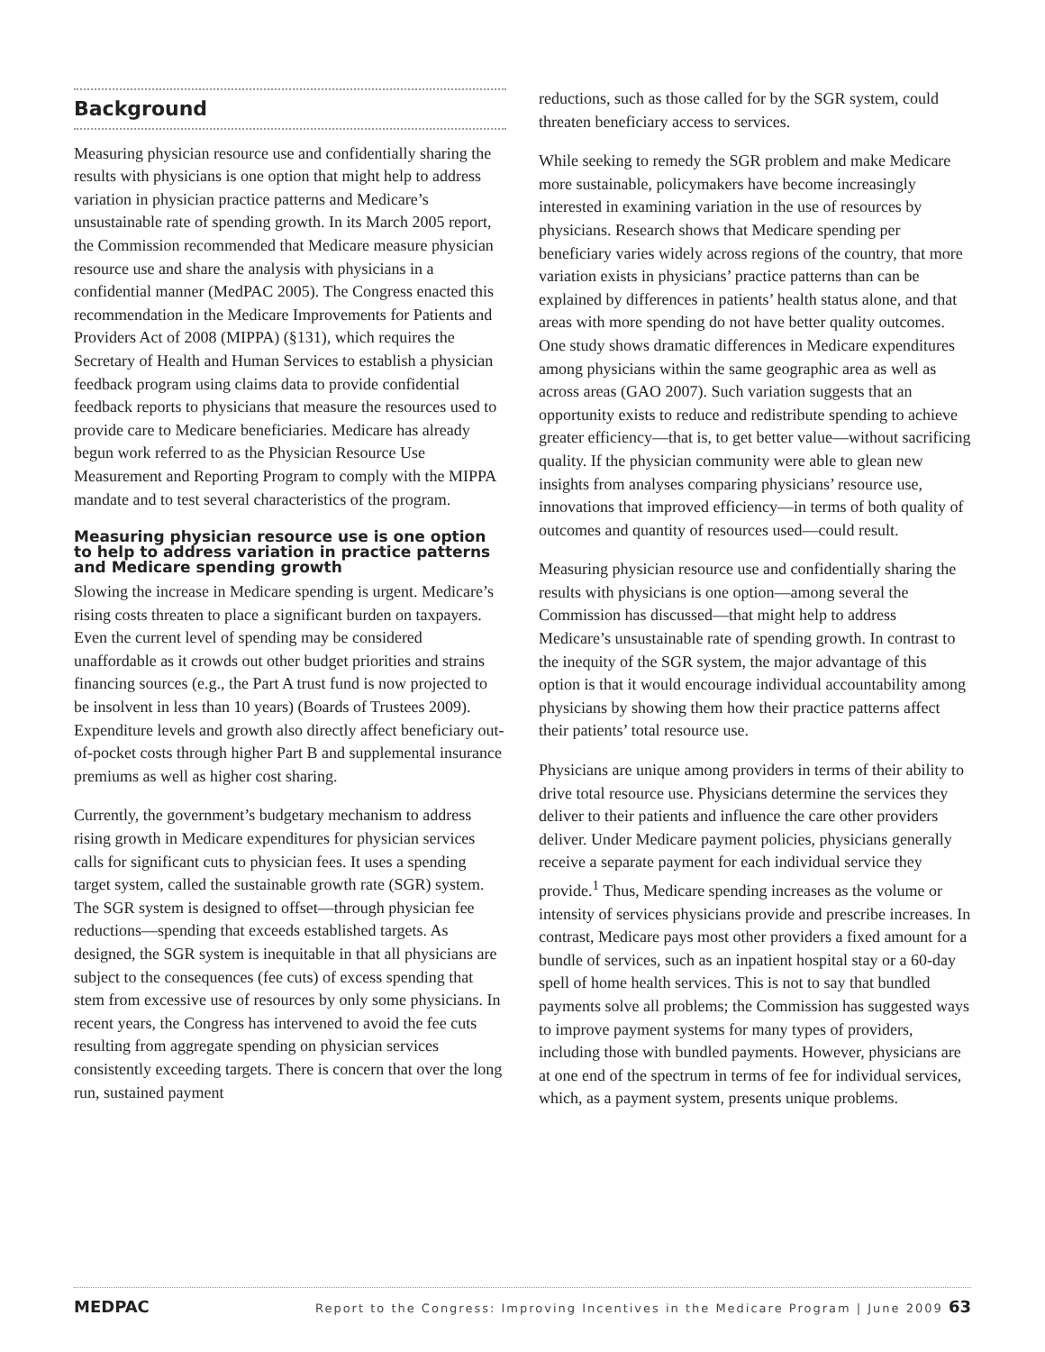Background
Measuring physician resource use and confidentially sharing the results with physicians is one option that might help to address variation in physician practice patterns and Medicare’s unsustainable rate of spending growth. In its March 2005 report, the Commission recommended that Medicare measure physician resource use and share the analysis with physicians in a confidential manner (MedPAC 2005). The Congress enacted this recommendation in the Medicare Improvements for Patients and Providers Act of 2008 (MIPPA) (§131), which requires the Secretary of Health and Human Services to establish a physician feedback program using claims data to provide confidential feedback reports to physicians that measure the resources used to provide care to Medicare beneficiaries. Medicare has already begun work referred to as the Physician Resource Use Measurement and Reporting Program to comply with the MIPPA mandate and to test several characteristics of the program.
Measuring physician resource use is one option to help to address variation in practice patterns and Medicare spending growth
Slowing the increase in Medicare spending is urgent. Medicare’s rising costs threaten to place a significant burden on taxpayers. Even the current level of spending may be considered unaffordable as it crowds out other budget priorities and strains financing sources (e.g., the Part A trust fund is now projected to be insolvent in less than 10 years) (Boards of Trustees 2009). Expenditure levels and growth also directly affect beneficiary out-of-pocket costs through higher Part B and supplemental insurance premiums as well as higher cost sharing.
Currently, the government’s budgetary mechanism to address rising growth in Medicare expenditures for physician services calls for significant cuts to physician fees. It uses a spending target system, called the sustainable growth rate (SGR) system. The SGR system is designed to offset—through physician fee reductions—spending that exceeds established targets. As designed, the SGR system is inequitable in that all physicians are subject to the consequences (fee cuts) of excess spending that stem from excessive use of resources by only some physicians. In recent years, the Congress has intervened to avoid the fee cuts resulting from aggregate spending on physician services consistently exceeding targets. There is concern that over the long run, sustained payment
reductions, such as those called for by the SGR system, could threaten beneficiary access to services.
While seeking to remedy the SGR problem and make Medicare more sustainable, policymakers have become increasingly interested in examining variation in the use of resources by physicians. Research shows that Medicare spending per beneficiary varies widely across regions of the country, that more variation exists in physicians’ practice patterns than can be explained by differences in patients’ health status alone, and that areas with more spending do not have better quality outcomes. One study shows dramatic differences in Medicare expenditures among physicians within the same geographic area as well as across areas (GAO 2007). Such variation suggests that an opportunity exists to reduce and redistribute spending to achieve greater efficiency—that is, to get better value—without sacrificing quality. If the physician community were able to glean new insights from analyses comparing physicians’ resource use, innovations that improved efficiency—in terms of both quality of outcomes and quantity of resources used—could result.
Measuring physician resource use and confidentially sharing the results with physicians is one option—among several the Commission has discussed—that might help to address Medicare’s unsustainable rate of spending growth. In contrast to the inequity of the SGR system, the major advantage of this option is that it would encourage individual accountability among physicians by showing them how their practice patterns affect their patients’ total resource use.
Physicians are unique among providers in terms of their ability to drive total resource use. Physicians determine the services they deliver to their patients and influence the care other providers deliver. Under Medicare payment policies, physicians generally receive a separate payment for each individual service they provide.<sup>1</sup> Thus, Medicare spending increases as the volume or intensity of services physicians provide and prescribe increases. In contrast, Medicare pays most other providers a fixed amount for a bundle of services, such as an inpatient hospital stay or a 60-day spell of home health services. This is not to say that bundled payments solve all problems; the Commission has suggested ways to improve payment systems for many types of providers, including those with bundled payments. However, physicians are at one end of the spectrum in terms of fee for individual services, which, as a payment system, presents unique problems.
MEDPAC Report to the Congress: Improving Incentives in the Medicare Program | June 2009 63